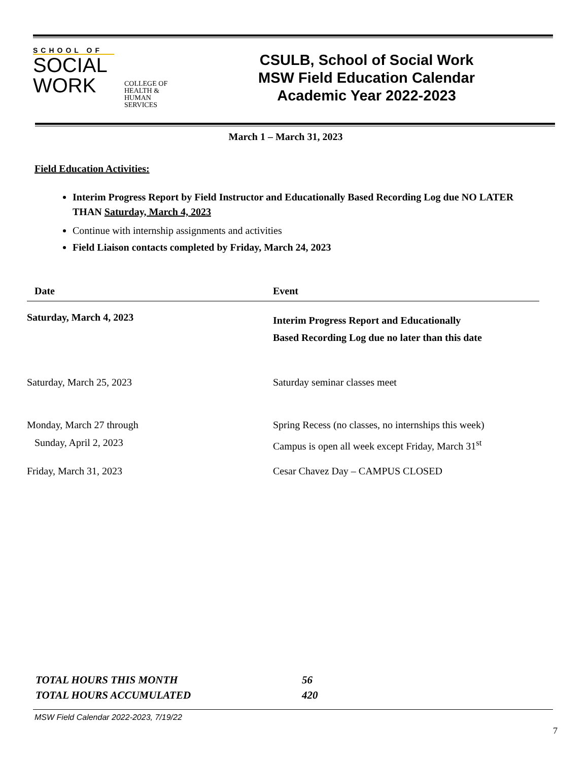SCHOOL OF
SOCIAL
WORK
COLLEGE OF HEALTH & HUMAN SERVICES
CSULB, School of Social Work
MSW Field Education Calendar
Academic Year 2022-2023
March 1 – March 31, 2023
Field Education Activities:
Interim Progress Report by Field Instructor and Educationally Based Recording Log due NO LATER THAN Saturday, March 4, 2023
Continue with internship assignments and activities
Field Liaison contacts completed by Friday, March 24, 2023
| Date | Event |
| --- | --- |
| Saturday, March 4, 2023 | Interim Progress Report and Educationally Based Recording Log due no later than this date |
| Saturday, March 25, 2023 | Saturday seminar classes meet |
| Monday, March 27 through Sunday, April 2, 2023 | Spring Recess (no classes, no internships this week) Campus is open all week except Friday, March 31<sup>st</sup> |
| Friday, March 31, 2023 | Cesar Chavez Day – CAMPUS CLOSED |
TOTAL HOURS THIS MONTH 56
TOTAL HOURS ACCUMULATED 420
MSW Field Calendar 2022-2023, 7/19/22
7